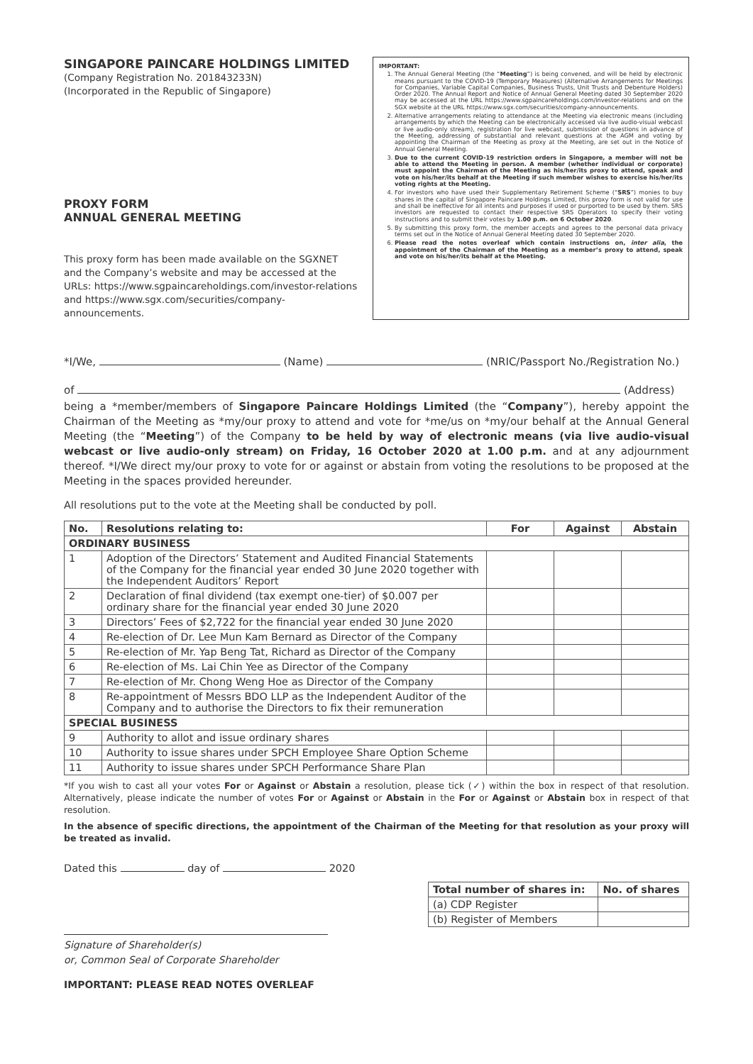SINGAPORE PAINCARE HOLDINGS LIMITED
(Company Registration No. 201843233N)
(Incorporated in the Republic of Singapore)
PROXY FORM
ANNUAL GENERAL MEETING
This proxy form has been made available on the SGXNET and the Company’s website and may be accessed at the URLs: https://www.sgpaincareholdings.com/investor-relations and https://www.sgx.com/securities/company-announcements.
IMPORTANT:
1. The Annual General Meeting (the “Meeting”) is being convened, and will be held by electronic means pursuant to the COVID-19 (Temporary Measures) (Alternative Arrangements for Meetings for Companies, Variable Capital Companies, Business Trusts, Unit Trusts and Debenture Holders) Order 2020. The Annual Report and Notice of Annual General Meeting dated 30 September 2020 may be accessed at the URL https://www.sgpaincareholdings.com/investor-relations and on the SGX website at the URL https://www.sgx.com/securities/company-announcements.
2. Alternative arrangements relating to attendance at the Meeting via electronic means (including arrangements by which the Meeting can be electronically accessed via live audio-visual webcast or live audio-only stream), registration for live webcast, submission of questions in advance of the Meeting, addressing of substantial and relevant questions at the AGM and voting by appointing the Chairman of the Meeting as proxy at the Meeting, are set out in the Notice of Annual General Meeting.
3. Due to the current COVID-19 restriction orders in Singapore, a member will not be able to attend the Meeting in person. A member (whether individual or corporate) must appoint the Chairman of the Meeting as his/her/its proxy to attend, speak and vote on his/her/its behalf at the Meeting if such member wishes to exercise his/her/its voting rights at the Meeting.
4. For investors who have used their Supplementary Retirement Scheme (“SRS”) monies to buy shares in the capital of Singapore Paincare Holdings Limited, this proxy form is not valid for use and shall be ineffective for all intents and purposes if used or purported to be used by them. SRS investors are requested to contact their respective SRS Operators to specify their voting instructions and to submit their votes by 1.00 p.m. on 6 October 2020.
5. By submitting this proxy form, the member accepts and agrees to the personal data privacy terms set out in the Notice of Annual General Meeting dated 30 September 2020.
6. Please read the notes overleaf which contain instructions on, inter alia, the appointment of the Chairman of the Meeting as a member’s proxy to attend, speak and vote on his/her/its behalf at the Meeting.
*I/We, (Name) (NRIC/Passport No./Registration No.)
of (Address)
being a *member/members of Singapore Paincare Holdings Limited (the “Company”), hereby appoint the Chairman of the Meeting as *my/our proxy to attend and vote for *me/us on *my/our behalf at the Annual General Meeting (the “Meeting”) of the Company to be held by way of electronic means (via live audio-visual webcast or live audio-only stream) on Friday, 16 October 2020 at 1.00 p.m. and at any adjournment thereof. *I/We direct my/our proxy to vote for or against or abstain from voting the resolutions to be proposed at the Meeting in the spaces provided hereunder.
All resolutions put to the vote at the Meeting shall be conducted by poll.
| No. | Resolutions relating to: | For | Against | Abstain |
| --- | --- | --- | --- | --- |
| ORDINARY BUSINESS | | | | |
| 1 | Adoption of the Directors’ Statement and Audited Financial Statements of the Company for the financial year ended 30 June 2020 together with the Independent Auditors’ Report | | | |
| 2 | Declaration of final dividend (tax exempt one-tier) of $0.007 per ordinary share for the financial year ended 30 June 2020 | | | |
| 3 | Directors’ Fees of $2,722 for the financial year ended 30 June 2020 | | | |
| 4 | Re-election of Dr. Lee Mun Kam Bernard as Director of the Company | | | |
| 5 | Re-election of Mr. Yap Beng Tat, Richard as Director of the Company | | | |
| 6 | Re-election of Ms. Lai Chin Yee as Director of the Company | | | |
| 7 | Re-election of Mr. Chong Weng Hoe as Director of the Company | | | |
| 8 | Re-appointment of Messrs BDO LLP as the Independent Auditor of the Company and to authorise the Directors to fix their remuneration | | | |
| SPECIAL BUSINESS | | | | |
| 9 | Authority to allot and issue ordinary shares | | | |
| 10 | Authority to issue shares under SPCH Employee Share Option Scheme | | | |
| 11 | Authority to issue shares under SPCH Performance Share Plan | | | |
*If you wish to cast all your votes For or Against or Abstain a resolution, please tick (✓) within the box in respect of that resolution. Alternatively, please indicate the number of votes For or Against or Abstain in the For or Against or Abstain box in respect of that resolution.
In the absence of specific directions, the appointment of the Chairman of the Meeting for that resolution as your proxy will be treated as invalid.
Dated this day of 2020
Signature of Shareholder(s)
or, Common Seal of Corporate Shareholder
IMPORTANT: PLEASE READ NOTES OVERLEAF
| Total number of shares in: | No. of shares |
| --- | --- |
| (a) CDP Register | |
| (b) Register of Members | |